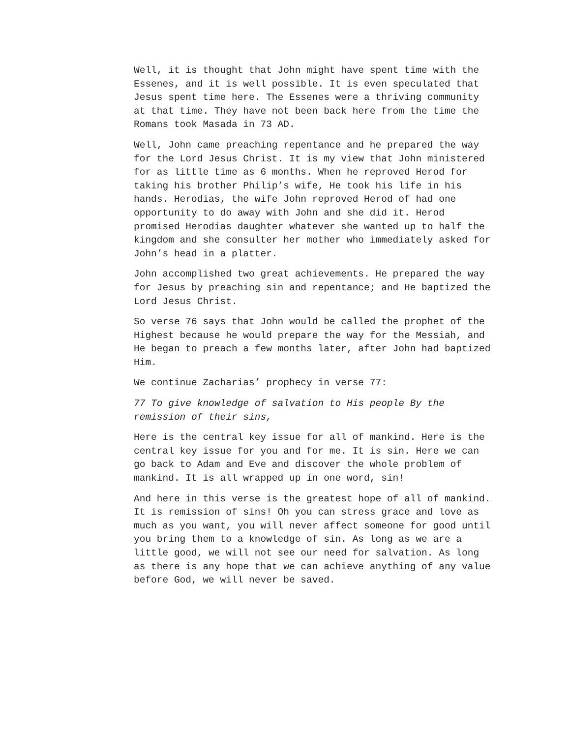Well, it is thought that John might have spent time with the Essenes, and it is well possible. It is even speculated that Jesus spent time here. The Essenes were a thriving community at that time. They have not been back here from the time the Romans took Masada in 73 AD.
Well, John came preaching repentance and he prepared the way for the Lord Jesus Christ. It is my view that John ministered for as little time as 6 months. When he reproved Herod for taking his brother Philip’s wife, He took his life in his hands. Herodias, the wife John reproved Herod of had one opportunity to do away with John and she did it. Herod promised Herodias daughter whatever she wanted up to half the kingdom and she consulter her mother who immediately asked for John’s head in a platter.
John accomplished two great achievements. He prepared the way for Jesus by preaching sin and repentance; and He baptized the Lord Jesus Christ.
So verse 76 says that John would be called the prophet of the Highest because he would prepare the way for the Messiah, and He began to preach a few months later, after John had baptized Him.
We continue Zacharias’ prophecy in verse 77:
77 To give knowledge of salvation to His people By the remission of their sins,
Here is the central key issue for all of mankind. Here is the central key issue for you and for me. It is sin. Here we can go back to Adam and Eve and discover the whole problem of mankind. It is all wrapped up in one word, sin!
And here in this verse is the greatest hope of all of mankind. It is remission of sins! Oh you can stress grace and love as much as you want, you will never affect someone for good until you bring them to a knowledge of sin. As long as we are a little good, we will not see our need for salvation. As long as there is any hope that we can achieve anything of any value before God, we will never be saved.